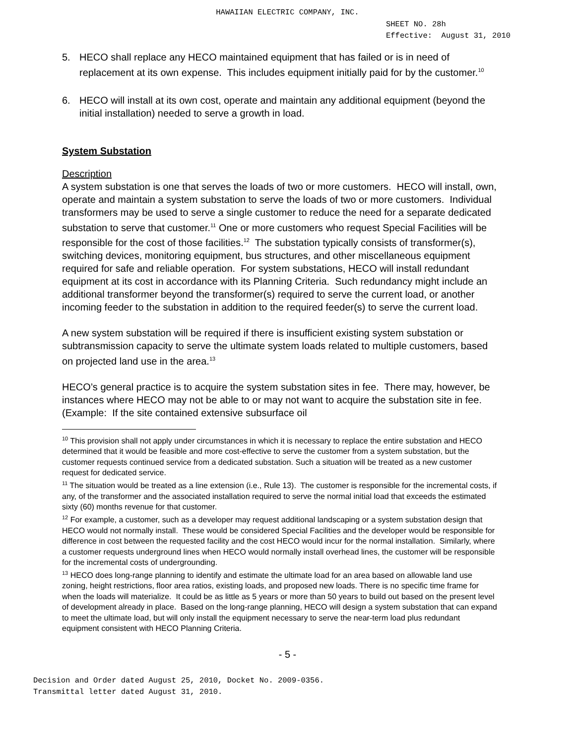HAWAIIAN ELECTRIC COMPANY, INC.
SHEET NO. 28h
Effective: August 31, 2010
5. HECO shall replace any HECO maintained equipment that has failed or is in need of replacement at its own expense. This includes equipment initially paid for by the customer.<sup>10</sup>
6. HECO will install at its own cost, operate and maintain any additional equipment (beyond the initial installation) needed to serve a growth in load.
System Substation
Description
A system substation is one that serves the loads of two or more customers. HECO will install, own, operate and maintain a system substation to serve the loads of two or more customers. Individual transformers may be used to serve a single customer to reduce the need for a separate dedicated substation to serve that customer.<sup>11</sup> One or more customers who request Special Facilities will be responsible for the cost of those facilities.<sup>12</sup> The substation typically consists of transformer(s), switching devices, monitoring equipment, bus structures, and other miscellaneous equipment required for safe and reliable operation. For system substations, HECO will install redundant equipment at its cost in accordance with its Planning Criteria. Such redundancy might include an additional transformer beyond the transformer(s) required to serve the current load, or another incoming feeder to the substation in addition to the required feeder(s) to serve the current load.
A new system substation will be required if there is insufficient existing system substation or subtransmission capacity to serve the ultimate system loads related to multiple customers, based on projected land use in the area.<sup>13</sup>
HECO’s general practice is to acquire the system substation sites in fee. There may, however, be instances where HECO may not be able to or may not want to acquire the substation site in fee. (Example: If the site contained extensive subsurface oil
<sup>10</sup> This provision shall not apply under circumstances in which it is necessary to replace the entire substation and HECO determined that it would be feasible and more cost-effective to serve the customer from a system substation, but the customer requests continued service from a dedicated substation. Such a situation will be treated as a new customer request for dedicated service.
<sup>11</sup> The situation would be treated as a line extension (i.e., Rule 13). The customer is responsible for the incremental costs, if any, of the transformer and the associated installation required to serve the normal initial load that exceeds the estimated sixty (60) months revenue for that customer.
<sup>12</sup> For example, a customer, such as a developer may request additional landscaping or a system substation design that HECO would not normally install. These would be considered Special Facilities and the developer would be responsible for difference in cost between the requested facility and the cost HECO would incur for the normal installation. Similarly, where a customer requests underground lines when HECO would normally install overhead lines, the customer will be responsible for the incremental costs of undergrounding.
<sup>13</sup> HECO does long-range planning to identify and estimate the ultimate load for an area based on allowable land use zoning, height restrictions, floor area ratios, existing loads, and proposed new loads. There is no specific time frame for when the loads will materialize. It could be as little as 5 years or more than 50 years to build out based on the present level of development already in place. Based on the long-range planning, HECO will design a system substation that can expand to meet the ultimate load, but will only install the equipment necessary to serve the near-term load plus redundant equipment consistent with HECO Planning Criteria.
- 5 -
Decision and Order dated August 25, 2010, Docket No. 2009-0356.
Transmittal letter dated August 31, 2010.